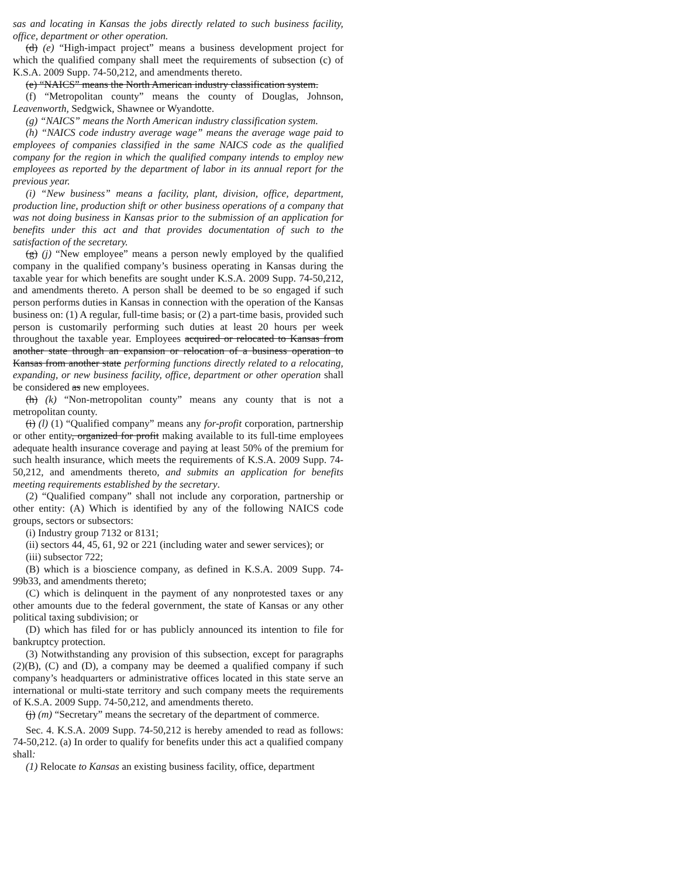sas and locating in Kansas the jobs directly related to such business facility, office, department or other operation.
(d) (e) “High-impact project” means a business development project for which the qualified company shall meet the requirements of subsection (c) of K.S.A. 2009 Supp. 74-50,212, and amendments thereto.
(e) “NAICS” means the North American industry classification system.
(f) “Metropolitan county” means the county of Douglas, Johnson, Leavenworth, Sedgwick, Shawnee or Wyandotte.
(g) “NAICS” means the North American industry classification system.
(h) “NAICS code industry average wage” means the average wage paid to employees of companies classified in the same NAICS code as the qualified company for the region in which the qualified company intends to employ new employees as reported by the department of labor in its annual report for the previous year.
(i) “New business” means a facility, plant, division, office, department, production line, production shift or other business operations of a company that was not doing business in Kansas prior to the submission of an application for benefits under this act and that provides documentation of such to the satisfaction of the secretary.
(g) (j) “New employee” means a person newly employed by the qualified company in the qualified company’s business operating in Kansas during the taxable year for which benefits are sought under K.S.A. 2009 Supp. 74-50,212, and amendments thereto. A person shall be deemed to be so engaged if such person performs duties in Kansas in connection with the operation of the Kansas business on: (1) A regular, full-time basis; or (2) a part-time basis, provided such person is customarily performing such duties at least 20 hours per week throughout the taxable year. Employees acquired or relocated to Kansas from another state through an expansion or relocation of a business operation to Kansas from another state performing functions directly related to a relocating, expanding, or new business facility, office, department or other operation shall be considered as new employees.
(h) (k) “Non-metropolitan county” means any county that is not a metropolitan county.
(i) (l) (1) “Qualified company” means any for-profit corporation, partnership or other entity, organized for profit making available to its full-time employees adequate health insurance coverage and paying at least 50% of the premium for such health insurance, which meets the requirements of K.S.A. 2009 Supp. 74-50,212, and amendments thereto, and submits an application for benefits meeting requirements established by the secretary.
(2) “Qualified company” shall not include any corporation, partnership or other entity: (A) Which is identified by any of the following NAICS code groups, sectors or subsectors:
(i) Industry group 7132 or 8131;
(ii) sectors 44, 45, 61, 92 or 221 (including water and sewer services); or
(iii) subsector 722;
(B) which is a bioscience company, as defined in K.S.A. 2009 Supp. 74-99b33, and amendments thereto;
(C) which is delinquent in the payment of any nonprotested taxes or any other amounts due to the federal government, the state of Kansas or any other political taxing subdivision; or
(D) which has filed for or has publicly announced its intention to file for bankruptcy protection.
(3) Notwithstanding any provision of this subsection, except for paragraphs (2)(B), (C) and (D), a company may be deemed a qualified company if such company’s headquarters or administrative offices located in this state serve an international or multi-state territory and such company meets the requirements of K.S.A. 2009 Supp. 74-50,212, and amendments thereto.
(j) (m) “Secretary” means the secretary of the department of commerce.
Sec. 4. K.S.A. 2009 Supp. 74-50,212 is hereby amended to read as follows: 74-50,212. (a) In order to qualify for benefits under this act a qualified company shall:
(1) Relocate to Kansas an existing business facility, office, department